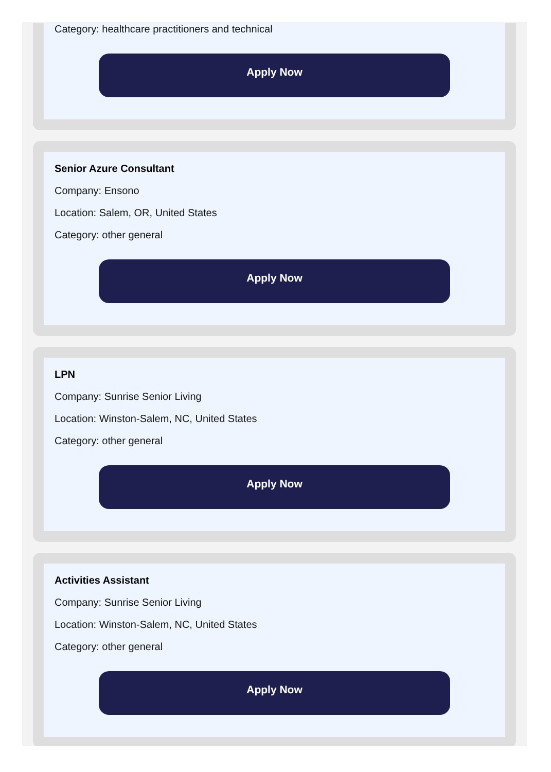Category: healthcare practitioners and technical
Apply Now
Senior Azure Consultant
Company: Ensono
Location: Salem, OR, United States
Category: other general
Apply Now
LPN
Company: Sunrise Senior Living
Location: Winston-Salem, NC, United States
Category: other general
Apply Now
Activities Assistant
Company: Sunrise Senior Living
Location: Winston-Salem, NC, United States
Category: other general
Apply Now